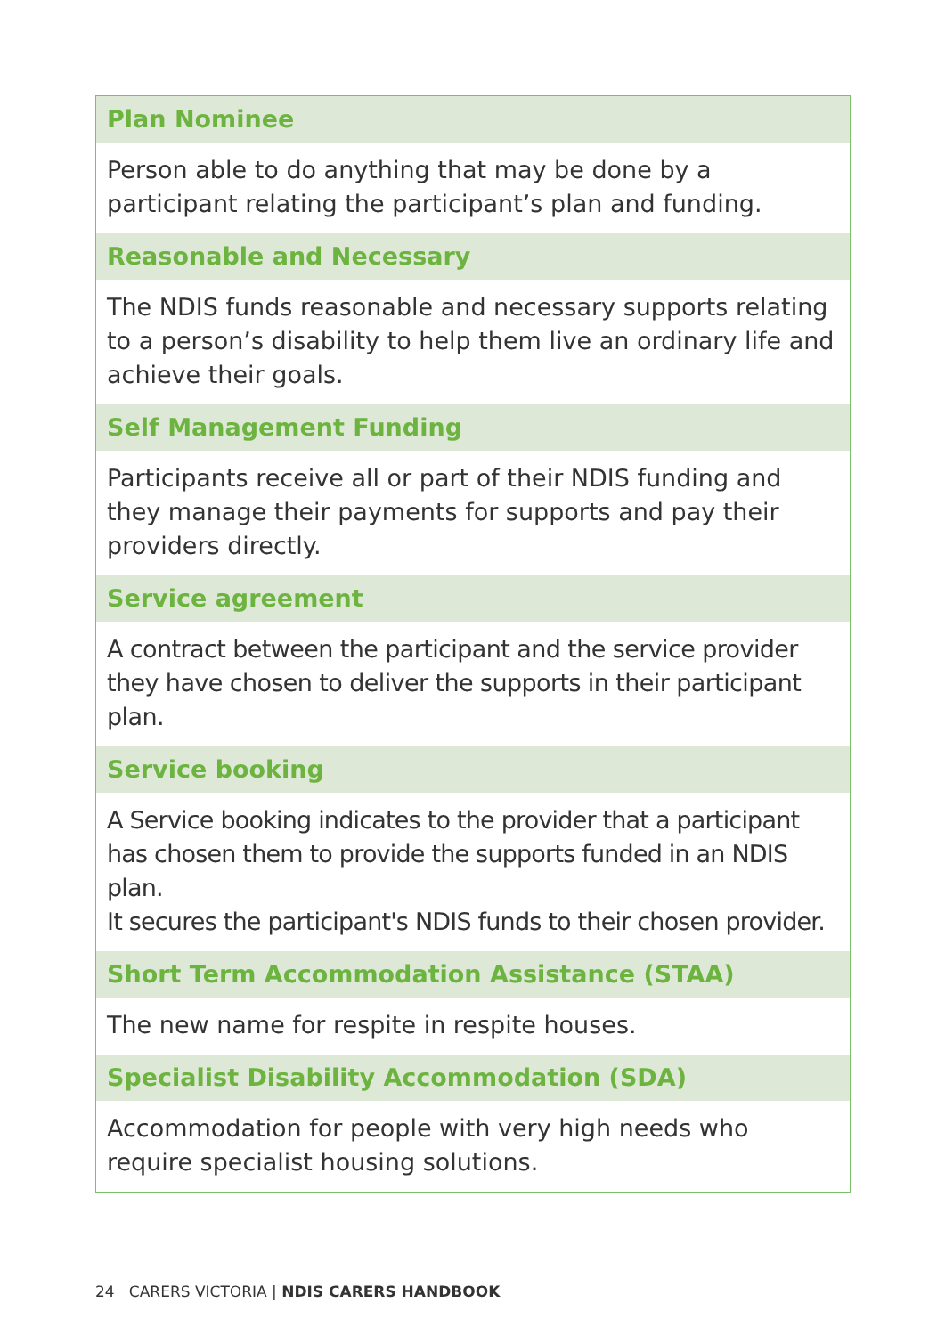Plan Nominee
Person able to do anything that may be done by a participant relating the participant’s plan and funding.
Reasonable and Necessary
The NDIS funds reasonable and necessary supports relating to a person’s disability to help them live an ordinary life and achieve their goals.
Self Management Funding
Participants receive all or part of their NDIS funding and they manage their payments for supports and pay their providers directly.
Service agreement
A contract between the participant and the service provider they have chosen to deliver the supports in their participant plan.
Service booking
A Service booking indicates to the provider that a participant has chosen them to provide the supports funded in an NDIS plan.
It secures the participant's NDIS funds to their chosen provider.
Short Term Accommodation Assistance (STAA)
The new name for respite in respite houses.
Specialist Disability Accommodation (SDA)
Accommodation for people with very high needs who require specialist housing solutions.
24 CARERS VICTORIA | NDIS CARERS HANDBOOK